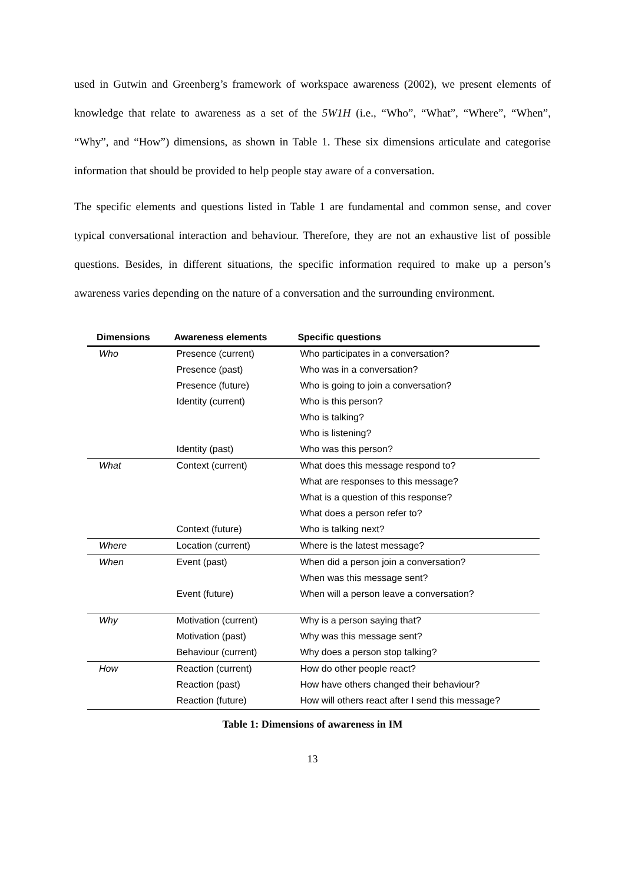used in Gutwin and Greenberg’s framework of workspace awareness (2002), we present elements of knowledge that relate to awareness as a set of the 5W1H (i.e., “Who”, “What”, “Where”, “When”, “Why”, and “How”) dimensions, as shown in Table 1. These six dimensions articulate and categorise information that should be provided to help people stay aware of a conversation.
The specific elements and questions listed in Table 1 are fundamental and common sense, and cover typical conversational interaction and behaviour. Therefore, they are not an exhaustive list of possible questions. Besides, in different situations, the specific information required to make up a person’s awareness varies depending on the nature of a conversation and the surrounding environment.
| Dimensions | Awareness elements | Specific questions |
| --- | --- | --- |
| Who | Presence (current) | Who participates in a conversation? |
| | Presence (past) | Who was in a conversation? |
| | Presence (future) | Who is going to join a conversation? |
| | Identity (current) | Who is this person? |
| | | Who is talking? |
| | | Who is listening? |
| | Identity (past) | Who was this person? |
| What | Context (current) | What does this message respond to? |
| | | What are responses to this message? |
| | | What is a question of this response? |
| | | What does a person refer to? |
| | Context (future) | Who is talking next? |
| Where | Location (current) | Where is the latest message? |
| When | Event (past) | When did a person join a conversation? |
| | | When was this message sent? |
| | Event (future) | When will a person leave a conversation? |
| Why | Motivation (current) | Why is a person saying that? |
| | Motivation (past) | Why was this message sent? |
| | Behaviour (current) | Why does a person stop talking? |
| How | Reaction (current) | How do other people react? |
| | Reaction (past) | How have others changed their behaviour? |
| | Reaction (future) | How will others react after I send this message? |
Table 1: Dimensions of awareness in IM
13